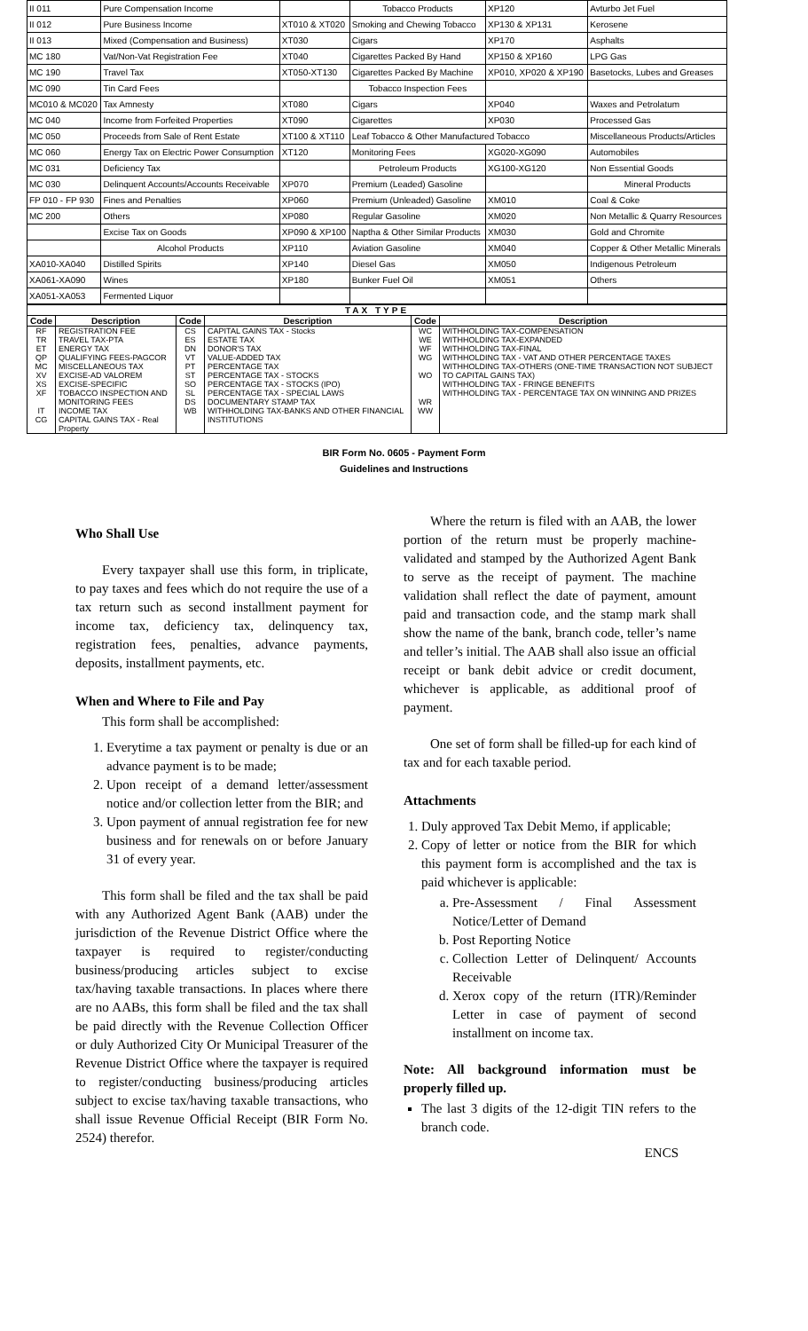| II 011 | Pure Compensation Income | | Tobacco Products | XP120 | Avturbo Jet Fuel |
| II 012 | Pure Business Income | XT010 & XT020 | Smoking and Chewing Tobacco | XP130 & XP131 | Kerosene |
| II 013 | Mixed (Compensation and Business) | XT030 | Cigars | XP170 | Asphalts |
| MC 180 | Vat/Non-Vat Registration Fee | XT040 | Cigarettes Packed By Hand | XP150 & XP160 | LPG Gas |
| MC 190 | Travel Tax | XT050-XT130 | Cigarettes Packed By Machine | XP010, XP020 & XP190 | Basetocks, Lubes and Greases |
| MC 090 | Tin Card Fees | | Tobacco Inspection Fees | | |
| MC010 & MC020 | Tax Amnesty | XT080 | Cigars | XP040 | Waxes and Petrolatum |
| MC 040 | Income from Forfeited Properties | XT090 | Cigarettes | XP030 | Processed Gas |
| MC 050 | Proceeds from Sale of Rent Estate | XT100 & XT110 | Leaf Tobacco & Other Manufactured Tobacco | | Miscellaneous Products/Articles |
| MC 060 | Energy Tax on Electric Power Consumption | XT120 | Monitoring Fees | XG020-XG090 | Automobiles |
| MC 031 | Deficiency Tax | | Petroleum Products | XG100-XG120 | Non Essential Goods |
| MC 030 | Delinquent Accounts/Accounts Receivable | XP070 | Premium (Leaded) Gasoline | | Mineral Products |
| FP 010 - FP 930 | Fines and Penalties | XP060 | Premium (Unleaded) Gasoline | XM010 | Coal & Coke |
| MC 200 | Others | XP080 | Regular Gasoline | XM020 | Non Metallic & Quarry Resources |
| | Excise Tax on Goods | XP090 & XP100 | Naptha & Other Similar Products | XM030 | Gold and Chromite |
| | Alcohol Products | XP110 | Aviation Gasoline | XM040 | Copper & Other Metallic Minerals |
| XA010-XA040 | Distilled Spirits | XP140 | Diesel Gas | XM050 | Indigenous Petroleum |
| XA061-XA090 | Wines | XP180 | Bunker Fuel Oil | XM051 | Others |
| XA051-XA053 | Fermented Liquor | | | | |
| TAX TYPE | | | | | |
| --- | --- | --- | --- | --- | --- |
| Code | Description | Code | Description | Code | Description |
| RF TR ET QP MC XV XS XF IT CG | REGISTRATION FEE TRAVEL TAX-PTA ENERGY TAX QUALIFYING FEES-PAGCOR MISCELLANEOUS TAX EXCISE-AD VALOREM EXCISE-SPECIFIC TOBACCO INSPECTION AND MONITORING FEES INCOME TAX CAPITAL GAINS TAX - Real Property | CS ES DN VT PT ST SO SL DS WB | CAPITAL GAINS TAX - Stocks ESTATE TAX DONOR'S TAX VALUE-ADDED TAX PERCENTAGE TAX PERCENTAGE TAX - STOCKS PERCENTAGE TAX - STOCKS (IPO) PERCENTAGE TAX - SPECIAL LAWS DOCUMENTARY STAMP TAX WITHHOLDING TAX-BANKS AND OTHER FINANCIAL INSTITUTIONS | WC WE WF WG WO WR WW | WITHHOLDING TAX-COMPENSATION WITHHOLDING TAX-EXPANDED WITHHOLDING TAX-FINAL WITHHOLDING TAX - VAT AND OTHER PERCENTAGE TAXES WITHHOLDING TAX-OTHERS (ONE-TIME TRANSACTION NOT SUBJECT TO CAPITAL GAINS TAX) WITHHOLDING TAX - FRINGE BENEFITS WITHHOLDING TAX - PERCENTAGE TAX ON WINNING AND PRIZES |
BIR Form No. 0605 - Payment Form
Guidelines and Instructions
Who Shall Use
Every taxpayer shall use this form, in triplicate, to pay taxes and fees which do not require the use of a tax return such as second installment payment for income tax, deficiency tax, delinquency tax, registration fees, penalties, advance payments, deposits, installment payments, etc.
When and Where to File and Pay
This form shall be accomplished:
1. Everytime a tax payment or penalty is due or an advance payment is to be made;
2. Upon receipt of a demand letter/assessment notice and/or collection letter from the BIR; and
3. Upon payment of annual registration fee for new business and for renewals on or before January 31 of every year.
This form shall be filed and the tax shall be paid with any Authorized Agent Bank (AAB) under the jurisdiction of the Revenue District Office where the taxpayer is required to register/conducting business/producing articles subject to excise tax/having taxable transactions. In places where there are no AABs, this form shall be filed and the tax shall be paid directly with the Revenue Collection Officer or duly Authorized City Or Municipal Treasurer of the Revenue District Office where the taxpayer is required to register/conducting business/producing articles subject to excise tax/having taxable transactions, who shall issue Revenue Official Receipt (BIR Form No. 2524) therefor.
Where the return is filed with an AAB, the lower portion of the return must be properly machine-validated and stamped by the Authorized Agent Bank to serve as the receipt of payment. The machine validation shall reflect the date of payment, amount paid and transaction code, and the stamp mark shall show the name of the bank, branch code, teller’s name and teller’s initial. The AAB shall also issue an official receipt or bank debit advice or credit document, whichever is applicable, as additional proof of payment.
One set of form shall be filled-up for each kind of tax and for each taxable period.
Attachments
1. Duly approved Tax Debit Memo, if applicable;
2. Copy of letter or notice from the BIR for which this payment form is accomplished and the tax is paid whichever is applicable:
a. Pre-Assessment / Final Assessment Notice/Letter of Demand
b. Post Reporting Notice
c. Collection Letter of Delinquent/ Accounts Receivable
d. Xerox copy of the return (ITR)/Reminder Letter in case of payment of second installment on income tax.
Note: All background information must be properly filled up.
The last 3 digits of the 12-digit TIN refers to the branch code.
ENCS